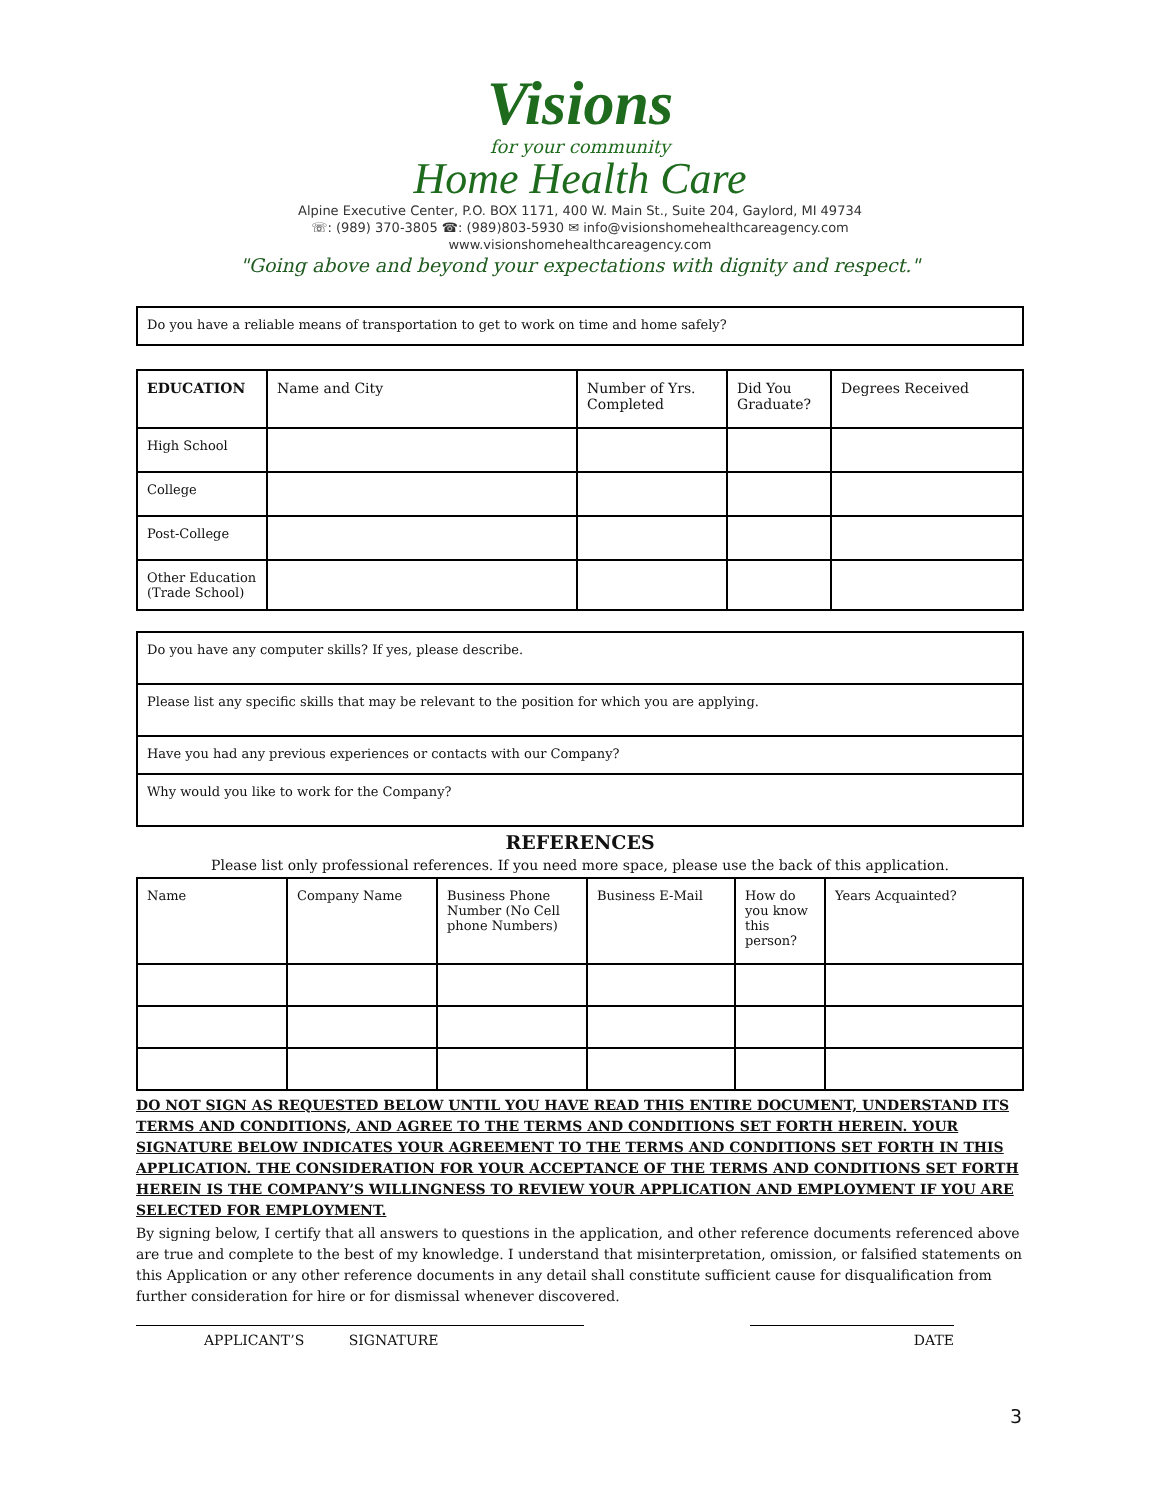Visions
for your community
Home Health Care
Alpine Executive Center, P.O. BOX 1171, 400 W. Main St., Suite 204, Gaylord, MI 49734
☏: (989) 370-3805 ☎: (989)803-5930 ✉ info@visionshomehealthcareagency.com
www.visionshomehealthcareagency.com
"Going above and beyond your expectations with dignity and respect."
| Do you have a reliable means of transportation to get to work on time and home safely? |
| EDUCATION | Name and City | Number of Yrs. Completed | Did You Graduate? | Degrees Received |
| --- | --- | --- | --- | --- |
| High School | | | | |
| College | | | | |
| Post-College | | | | |
| Other Education (Trade School) | | | | |
| Do you have any computer skills? If yes, please describe. |
| Please list any specific skills that may be relevant to the position for which you are applying. |
| Have you had any previous experiences or contacts with our Company? |
| Why would you like to work for the Company? |
REFERENCES
Please list only professional references. If you need more space, please use the back of this application.
| Name | Company Name | Business Phone Number (No Cell phone Numbers) | Business E-Mail | How do you know this person? | Years Acquainted? |
DO NOT SIGN AS REQUESTED BELOW UNTIL YOU HAVE READ THIS ENTIRE DOCUMENT, UNDERSTAND ITS TERMS AND CONDITIONS, AND AGREE TO THE TERMS AND CONDITIONS SET FORTH HEREIN. YOUR SIGNATURE BELOW INDICATES YOUR AGREEMENT TO THE TERMS AND CONDITIONS SET FORTH IN THIS APPLICATION. THE CONSIDERATION FOR YOUR ACCEPTANCE OF THE TERMS AND CONDITIONS SET FORTH HEREIN IS THE COMPANY’S WILLINGNESS TO REVIEW YOUR APPLICATION AND EMPLOYMENT IF YOU ARE SELECTED FOR EMPLOYMENT.
By signing below, I certify that all answers to questions in the application, and other reference documents referenced above are true and complete to the best of my knowledge. I understand that misinterpretation, omission, or falsified statements on this Application or any other reference documents in any detail shall constitute sufficient cause for disqualification from further consideration for hire or for dismissal whenever discovered.
APPLICANT’S SIGNATURE DATE
3